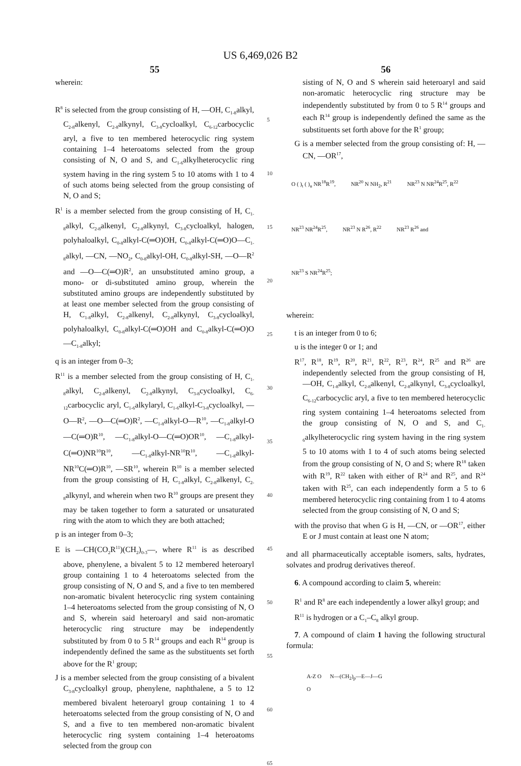US 6,469,026 B2
55
wherein:
R<sup>8</sup> is selected from the group consisting of H, —OH, C<sub>1-8</sub>alkyl, C<sub>2-8</sub>alkenyl, C<sub>2-8</sub>alkynyl, C<sub>3-8</sub>cycloalkyl, C<sub>6-12</sub>carbocyclic aryl, a five to ten membered heterocyclic ring system containing 1–4 heteroatoms selected from the group consisting of N, O and S, and C<sub>1-6</sub>alkylheterocyclic ring system having in the ring system 5 to 10 atoms with 1 to 4 of such atoms being selected from the group consisting of N, O and S;
R<sup>1</sup> is a member selected from the group consisting of H, C<sub>1-8</sub>alkyl, C<sub>2-8</sub>alkenyl, C<sub>2-8</sub>alkynyl, C<sub>3-8</sub>cycloalkyl, halogen, polyhaloalkyl, C<sub>0-8</sub>alkyl-C(═O)OH, C<sub>0-8</sub>alkyl-C(═O)O—C<sub>1-8</sub>alkyl, —CN, —NO<sub>2</sub>, C<sub>0-8</sub>alkyl-OH, C<sub>0-8</sub>alkyl-SH, —O—R<sup>2</sup> and —O—C(═O)R<sup>2</sup>, an unsubstituted amino group, a mono- or di-substituted amino group, wherein the substituted amino groups are independently substituted by at least one member selected from the group consisting of H, C<sub>1-8</sub>alkyl, C<sub>2-8</sub>alkenyl, C<sub>2-8</sub>alkynyl, C<sub>3-8</sub>cycloalkyl, polyhaloalkyl, C<sub>0-8</sub>alkyl-C(═O)OH and C<sub>0-8</sub>alkyl-C(═O)O—C<sub>1-8</sub>alkyl;
q is an integer from 0–3;
R<sup>11</sup> is a member selected from the group consisting of H, C<sub>1-8</sub>alkyl, C<sub>2-8</sub>alkenyl, C<sub>2-8</sub>alkynyl, C<sub>3-8</sub>cycloalkyl, C<sub>6-12</sub>carbocyclic aryl, C<sub>1-6</sub>alkylaryl, C<sub>1-6</sub>alkyl-C<sub>3-8</sub>cycloalkyl, —O—R<sup>2</sup>, —O—C(═O)R<sup>2</sup>, —C<sub>1-8</sub>alkyl-O—R<sup>10</sup>, —C<sub>1-8</sub>alkyl-O—C(═O)R<sup>10</sup>, —C<sub>1-8</sub>alkyl-O—C(═O)OR<sup>10</sup>, —C<sub>1-8</sub>alkyl-C(═O)NR<sup>10</sup>R<sup>10</sup>, —C<sub>1-8</sub>alkyl-NR<sup>10</sup>R<sup>10</sup>, —C<sub>1-8</sub>alkyl-NR<sup>10</sup>C(═O)R<sup>10</sup>, —SR<sup>10</sup>, wherein R<sup>10</sup> is a member selected from the group consisting of H, C<sub>1-8</sub>alkyl, C<sub>2-8</sub>alkenyl, C<sub>2-8</sub>alkynyl, and wherein when two R<sup>10</sup> groups are present they may be taken together to form a saturated or unsaturated ring with the atom to which they are both attached;
p is an integer from 0–3;
E is —CH(CO<sub>2</sub>R<sup>11</sup>)(CH<sub>2</sub>)<sub>0-3</sub>—, where R<sup>11</sup> is as described above, phenylene, a bivalent 5 to 12 membered heteroaryl group containing 1 to 4 heteroatoms selected from the group consisting of N, O and S, and a five to ten membered non-aromatic bivalent heterocyclic ring system containing 1–4 heteroatoms selected from the group consisting of N, O and S, wherein said heteroaryl and said non-aromatic heterocyclic ring structure may be independently substituted by from 0 to 5 R<sup>14</sup> groups and each R<sup>14</sup> group is independently defined the same as the substituents set forth above for the R<sup>1</sup> group;
J is a member selected from the group consisting of a bivalent C<sub>3-8</sub>cycloalkyl group, phenylene, naphthalene, a 5 to 12 membered bivalent heteroaryl group containing 1 to 4 heteroatoms selected from the group consisting of N, O and S, and a five to ten membered non-aromatic bivalent heterocyclic ring system containing 1–4 heteroatoms selected from the group con
5
10
15
20
25
30
35
40
45
50
55
60
65
56
sisting of N, O and S wherein said heteroaryl and said non-aromatic heterocyclic ring structure may be independently substituted by from 0 to 5 R<sup>14</sup> groups and each R<sup>14</sup> group is independently defined the same as the substituents set forth above for the R<sup>1</sup> group;
G is a member selected from the group consisting of: H, —CN, —OR<sup>17</sup>,
O ( )<sub>t</sub> ( )<sub>u</sub> NR<sup>18</sup>R<sup>19</sup>, NR<sup>20</sup> N NH<sub>2</sub>, R<sup>21</sup> NR<sup>23</sup> N NR<sup>24</sup>R<sup>25</sup>, R<sup>22</sup> NR<sup>23</sup> NR<sup>24</sup>R<sup>25</sup>, NR<sup>23</sup> N R<sup>26</sup>, R<sup>22</sup> NR<sup>23</sup> R<sup>26</sup> and NR<sup>23</sup> S NR<sup>24</sup>R<sup>25</sup>;
wherein:
t is an integer from 0 to 6;
u is the integer 0 or 1; and
R<sup>17</sup>, R<sup>18</sup>, R<sup>19</sup>, R<sup>20</sup>, R<sup>21</sup>, R<sup>22</sup>, R<sup>23</sup>, R<sup>24</sup>, R<sup>25</sup> and R<sup>26</sup> are independently selected from the group consisting of H, —OH, C<sub>1-8</sub>alkyl, C<sub>2-8</sub>alkenyl, C<sub>2-8</sub>alkynyl, C<sub>3-8</sub>cycloalkyl, C<sub>6-12</sub>carbocyclic aryl, a five to ten membered heterocyclic ring system containing 1–4 heteroatoms selected from the group consisting of N, O and S, and C<sub>1-6</sub>alkylheterocyclic ring system having in the ring system 5 to 10 atoms with 1 to 4 of such atoms being selected from the group consisting of N, O and S; where R<sup>18</sup> taken with R<sup>19</sup>, R<sup>22</sup> taken with either of R<sup>24</sup> and R<sup>25</sup>, and R<sup>24</sup> taken with R<sup>25</sup>, can each independently form a 5 to 6 membered heterocyclic ring containing from 1 to 4 atoms selected from the group consisting of N, O and S;
with the proviso that when G is H, —CN, or —OR<sup>17</sup>, either E or J must contain at least one N atom;
and all pharmaceutically acceptable isomers, salts, hydrates, solvates and prodrug derivatives thereof.
6. A compound according to claim 5, wherein:
R<sup>1</sup> and R<sup>8</sup> are each independently a lower alkyl group; and
R<sup>11</sup> is hydrogen or a C<sub>1</sub>–C<sub>8</sub> alkyl group.
7. A compound of claim 1 having the following structural formula:
A-Z O N—(CH<sub>2</sub>)<sub>p</sub>—E—J—G
O